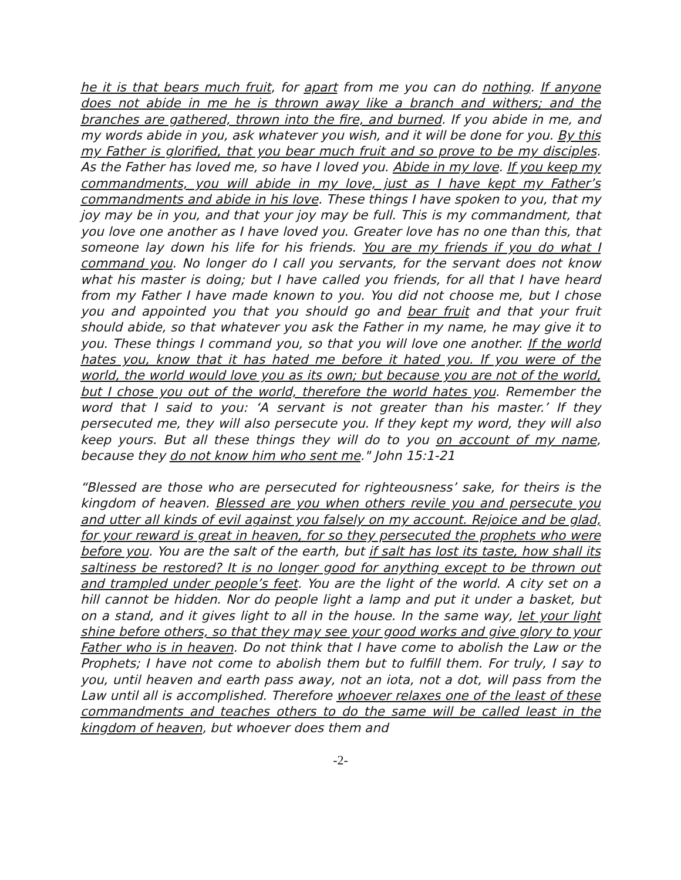he it is that bears much fruit, for apart from me you can do nothing. If anyone does not abide in me he is thrown away like a branch and withers; and the branches are gathered, thrown into the fire, and burned. If you abide in me, and my words abide in you, ask whatever you wish, and it will be done for you. By this my Father is glorified, that you bear much fruit and so prove to be my disciples. As the Father has loved me, so have I loved you. Abide in my love. If you keep my commandments, you will abide in my love, just as I have kept my Father’s commandments and abide in his love. These things I have spoken to you, that my joy may be in you, and that your joy may be full. This is my commandment, that you love one another as I have loved you. Greater love has no one than this, that someone lay down his life for his friends. You are my friends if you do what I command you. No longer do I call you servants, for the servant does not know what his master is doing; but I have called you friends, for all that I have heard from my Father I have made known to you. You did not choose me, but I chose you and appointed you that you should go and bear fruit and that your fruit should abide, so that whatever you ask the Father in my name, he may give it to you. These things I command you, so that you will love one another. If the world hates you, know that it has hated me before it hated you. If you were of the world, the world would love you as its own; but because you are not of the world, but I chose you out of the world, therefore the world hates you. Remember the word that I said to you: ‘A servant is not greater than his master.’ If they persecuted me, they will also persecute you. If they kept my word, they will also keep yours. But all these things they will do to you on account of my name, because they do not know him who sent me." John 15:1-21
“Blessed are those who are persecuted for righteousness’ sake, for theirs is the kingdom of heaven. Blessed are you when others revile you and persecute you and utter all kinds of evil against you falsely on my account. Rejoice and be glad, for your reward is great in heaven, for so they persecuted the prophets who were before you. You are the salt of the earth, but if salt has lost its taste, how shall its saltiness be restored? It is no longer good for anything except to be thrown out and trampled under people’s feet. You are the light of the world. A city set on a hill cannot be hidden. Nor do people light a lamp and put it under a basket, but on a stand, and it gives light to all in the house. In the same way, let your light shine before others, so that they may see your good works and give glory to your Father who is in heaven. Do not think that I have come to abolish the Law or the Prophets; I have not come to abolish them but to fulfill them. For truly, I say to you, until heaven and earth pass away, not an iota, not a dot, will pass from the Law until all is accomplished. Therefore whoever relaxes one of the least of these commandments and teaches others to do the same will be called least in the kingdom of heaven, but whoever does them and
-2-